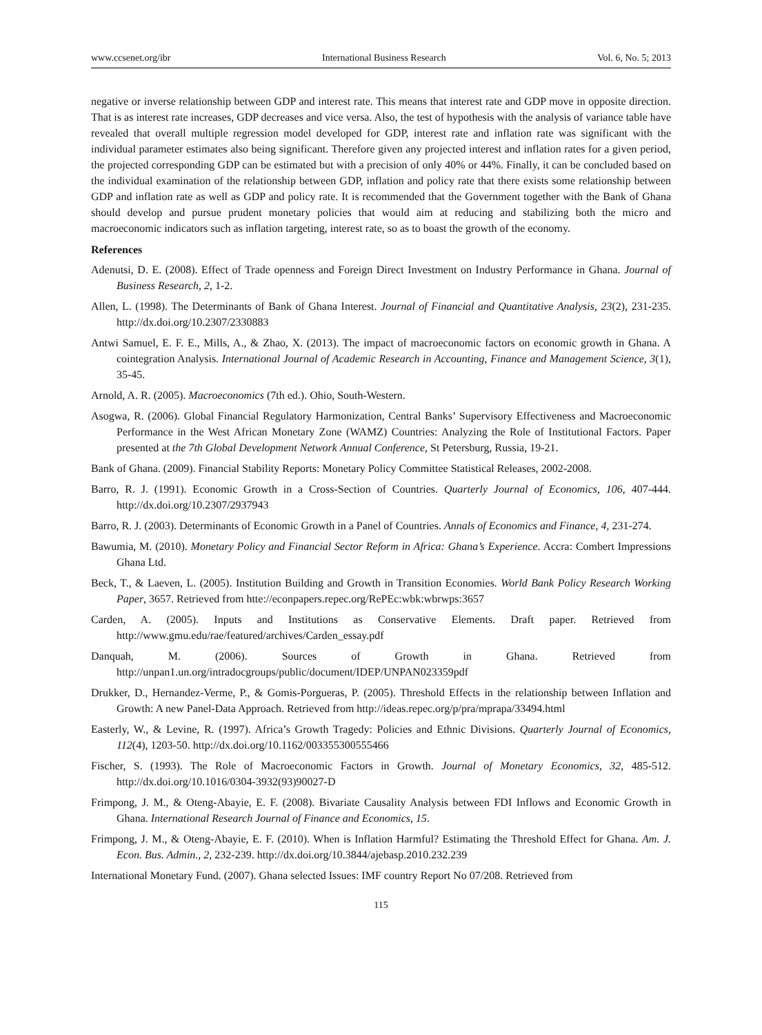www.ccsenet.org/ibr International Business Research Vol. 6, No. 5; 2013
negative or inverse relationship between GDP and interest rate. This means that interest rate and GDP move in opposite direction. That is as interest rate increases, GDP decreases and vice versa. Also, the test of hypothesis with the analysis of variance table have revealed that overall multiple regression model developed for GDP, interest rate and inflation rate was significant with the individual parameter estimates also being significant. Therefore given any projected interest and inflation rates for a given period, the projected corresponding GDP can be estimated but with a precision of only 40% or 44%. Finally, it can be concluded based on the individual examination of the relationship between GDP, inflation and policy rate that there exists some relationship between GDP and inflation rate as well as GDP and policy rate. It is recommended that the Government together with the Bank of Ghana should develop and pursue prudent monetary policies that would aim at reducing and stabilizing both the micro and macroeconomic indicators such as inflation targeting, interest rate, so as to boast the growth of the economy.
References
Adenutsi, D. E. (2008). Effect of Trade openness and Foreign Direct Investment on Industry Performance in Ghana. Journal of Business Research, 2, 1-2.
Allen, L. (1998). The Determinants of Bank of Ghana Interest. Journal of Financial and Quantitative Analysis, 23(2), 231-235. http://dx.doi.org/10.2307/2330883
Antwi Samuel, E. F. E., Mills, A., & Zhao, X. (2013). The impact of macroeconomic factors on economic growth in Ghana. A cointegration Analysis. International Journal of Academic Research in Accounting, Finance and Management Science, 3(1), 35-45.
Arnold, A. R. (2005). Macroeconomics (7th ed.). Ohio, South-Western.
Asogwa, R. (2006). Global Financial Regulatory Harmonization, Central Banks’ Supervisory Effectiveness and Macroeconomic Performance in the West African Monetary Zone (WAMZ) Countries: Analyzing the Role of Institutional Factors. Paper presented at the 7th Global Development Network Annual Conference, St Petersburg, Russia, 19-21.
Bank of Ghana. (2009). Financial Stability Reports: Monetary Policy Committee Statistical Releases, 2002-2008.
Barro, R. J. (1991). Economic Growth in a Cross-Section of Countries. Quarterly Journal of Economics, 106, 407-444. http://dx.doi.org/10.2307/2937943
Barro, R. J. (2003). Determinants of Economic Growth in a Panel of Countries. Annals of Economics and Finance, 4, 231-274.
Bawumia, M. (2010). Monetary Policy and Financial Sector Reform in Africa: Ghana’s Experience. Accra: Combert Impressions Ghana Ltd.
Beck, T., & Laeven, L. (2005). Institution Building and Growth in Transition Economies. World Bank Policy Research Working Paper, 3657. Retrieved from htte://econpapers.repec.org/RePEc:wbk:wbrwps:3657
Carden, A. (2005). Inputs and Institutions as Conservative Elements. Draft paper. Retrieved from http://www.gmu.edu/rae/featured/archives/Carden_essay.pdf
Danquah, M. (2006). Sources of Growth in Ghana. Retrieved from http://unpan1.un.org/intradocgroups/public/document/IDEP/UNPAN023359pdf
Drukker, D., Hernandez-Verme, P., & Gomis-Porgueras, P. (2005). Threshold Effects in the relationship between Inflation and Growth: A new Panel-Data Approach. Retrieved from http://ideas.repec.org/p/pra/mprapa/33494.html
Easterly, W., & Levine, R. (1997). Africa’s Growth Tragedy: Policies and Ethnic Divisions. Quarterly Journal of Economics, 112(4), 1203-50. http://dx.doi.org/10.1162/003355300555466
Fischer, S. (1993). The Role of Macroeconomic Factors in Growth. Journal of Monetary Economics, 32, 485-512. http://dx.doi.org/10.1016/0304-3932(93)90027-D
Frimpong, J. M., & Oteng-Abayie, E. F. (2008). Bivariate Causality Analysis between FDI Inflows and Economic Growth in Ghana. International Research Journal of Finance and Economics, 15.
Frimpong, J. M., & Oteng-Abayie, E. F. (2010). When is Inflation Harmful? Estimating the Threshold Effect for Ghana. Am. J. Econ. Bus. Admin., 2, 232-239. http://dx.doi.org/10.3844/ajebasp.2010.232.239
International Monetary Fund. (2007). Ghana selected Issues: IMF country Report No 07/208. Retrieved from
115